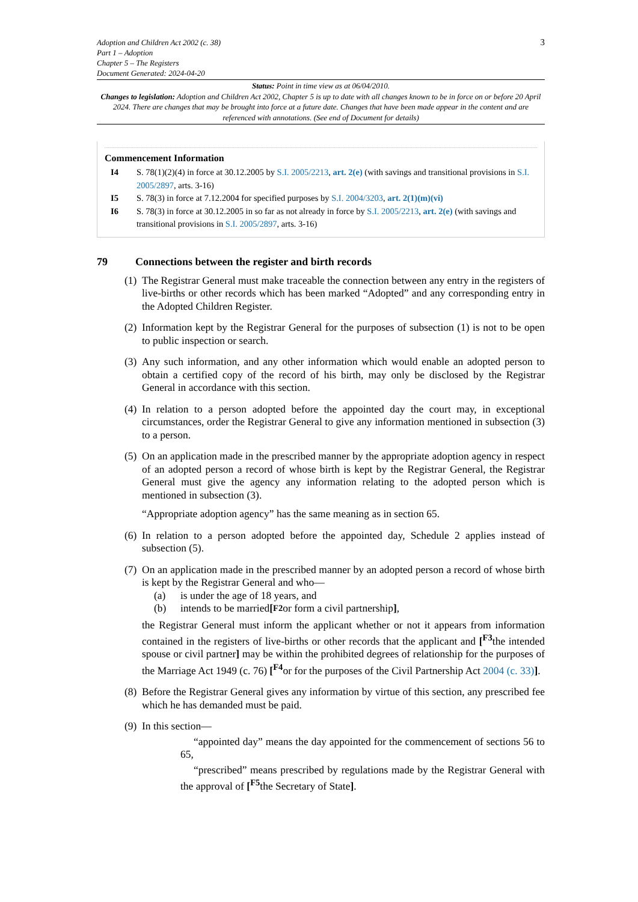Adoption and Children Act 2002 (c. 38)
Part 1 – Adoption
Chapter 5 – The Registers
Document Generated: 2024-04-20
3
Status: Point in time view as at 06/04/2010.
Changes to legislation: Adoption and Children Act 2002, Chapter 5 is up to date with all changes known to be in force on or before 20 April 2024. There are changes that may be brought into force at a future date. Changes that have been made appear in the content and are referenced with annotations. (See end of Document for details)
Commencement Information
I4 S. 78(1)(2)(4) in force at 30.12.2005 by S.I. 2005/2213, art. 2(e) (with savings and transitional provisions in S.I. 2005/2897, arts. 3-16)
I5 S. 78(3) in force at 7.12.2004 for specified purposes by S.I. 2004/3203, art. 2(1)(m)(vi)
I6 S. 78(3) in force at 30.12.2005 in so far as not already in force by S.I. 2005/2213, art. 2(e) (with savings and transitional provisions in S.I. 2005/2897, arts. 3-16)
79 Connections between the register and birth records
(1)
The Registrar General must make traceable the connection between any entry in the registers of live-births or other records which has been marked “Adopted” and any corresponding entry in the Adopted Children Register.
(2)
Information kept by the Registrar General for the purposes of subsection (1) is not to be open to public inspection or search.
(3)
Any such information, and any other information which would enable an adopted person to obtain a certified copy of the record of his birth, may only be disclosed by the Registrar General in accordance with this section.
(4)
In relation to a person adopted before the appointed day the court may, in exceptional circumstances, order the Registrar General to give any information mentioned in subsection (3) to a person.
(5)
On an application made in the prescribed manner by the appropriate adoption agency in respect of an adopted person a record of whose birth is kept by the Registrar General, the Registrar General must give the agency any information relating to the adopted person which is mentioned in subsection (3).
“Appropriate adoption agency” has the same meaning as in section 65.
(6)
In relation to a person adopted before the appointed day, Schedule 2 applies instead of subsection (5).
(7)
On an application made in the prescribed manner by an adopted person a record of whose birth is kept by the Registrar General and who—
(a) is under the age of 18 years, and
(b) intends to be married [<sup>F2</sup> or form a civil partnership],
the Registrar General must inform the applicant whether or not it appears from information contained in the registers of live-births or other records that the applicant and [<sup>F3</sup>the intended spouse or civil partner] may be within the prohibited degrees of relationship for the purposes of the Marriage Act 1949 (c. 76) [<sup>F4</sup>or for the purposes of the Civil Partnership Act 2004 (c. 33)].
(8)
Before the Registrar General gives any information by virtue of this section, any prescribed fee which he has demanded must be paid.
(9)
In this section—
“appointed day” means the day appointed for the commencement of sections 56 to 65,
“prescribed” means prescribed by regulations made by the Registrar General with the approval of [<sup>F5</sup>the Secretary of State].